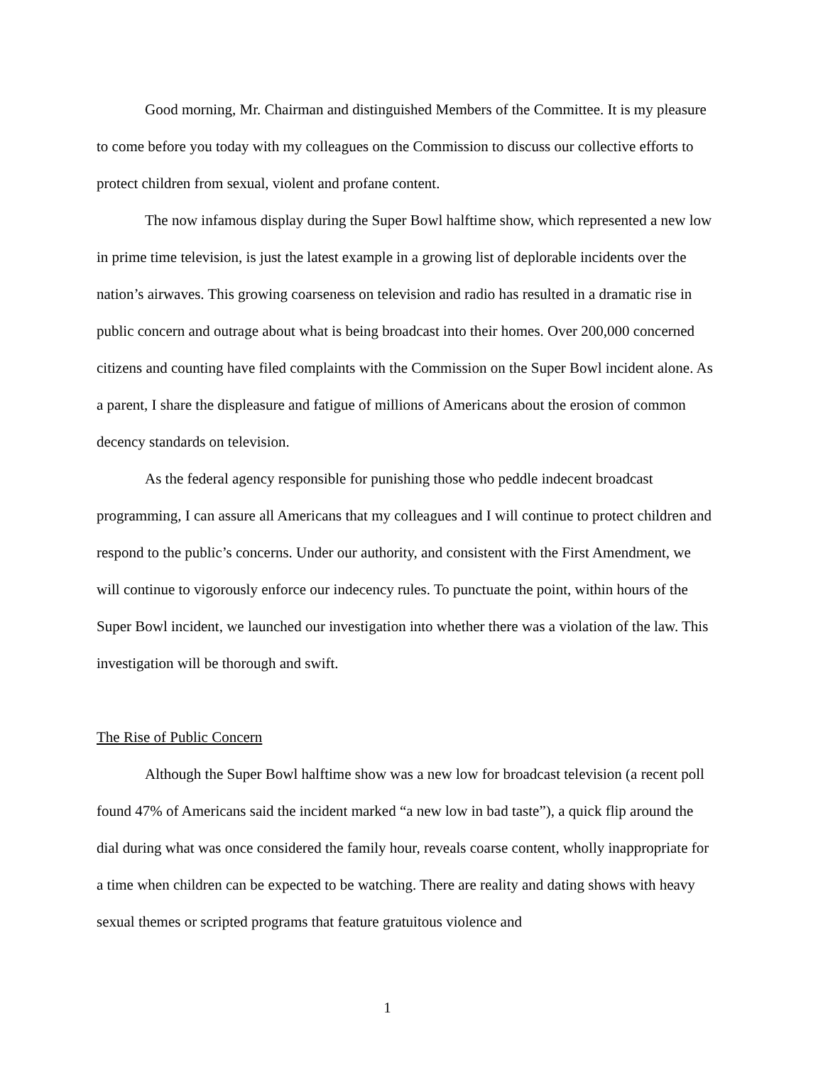Good morning, Mr. Chairman and distinguished Members of the Committee. It is my pleasure to come before you today with my colleagues on the Commission to discuss our collective efforts to protect children from sexual, violent and profane content.
The now infamous display during the Super Bowl halftime show, which represented a new low in prime time television, is just the latest example in a growing list of deplorable incidents over the nation’s airwaves. This growing coarseness on television and radio has resulted in a dramatic rise in public concern and outrage about what is being broadcast into their homes. Over 200,000 concerned citizens and counting have filed complaints with the Commission on the Super Bowl incident alone. As a parent, I share the displeasure and fatigue of millions of Americans about the erosion of common decency standards on television.
As the federal agency responsible for punishing those who peddle indecent broadcast programming, I can assure all Americans that my colleagues and I will continue to protect children and respond to the public’s concerns. Under our authority, and consistent with the First Amendment, we will continue to vigorously enforce our indecency rules. To punctuate the point, within hours of the Super Bowl incident, we launched our investigation into whether there was a violation of the law. This investigation will be thorough and swift.
The Rise of Public Concern
Although the Super Bowl halftime show was a new low for broadcast television (a recent poll found 47% of Americans said the incident marked “a new low in bad taste”), a quick flip around the dial during what was once considered the family hour, reveals coarse content, wholly inappropriate for a time when children can be expected to be watching. There are reality and dating shows with heavy sexual themes or scripted programs that feature gratuitous violence and
1